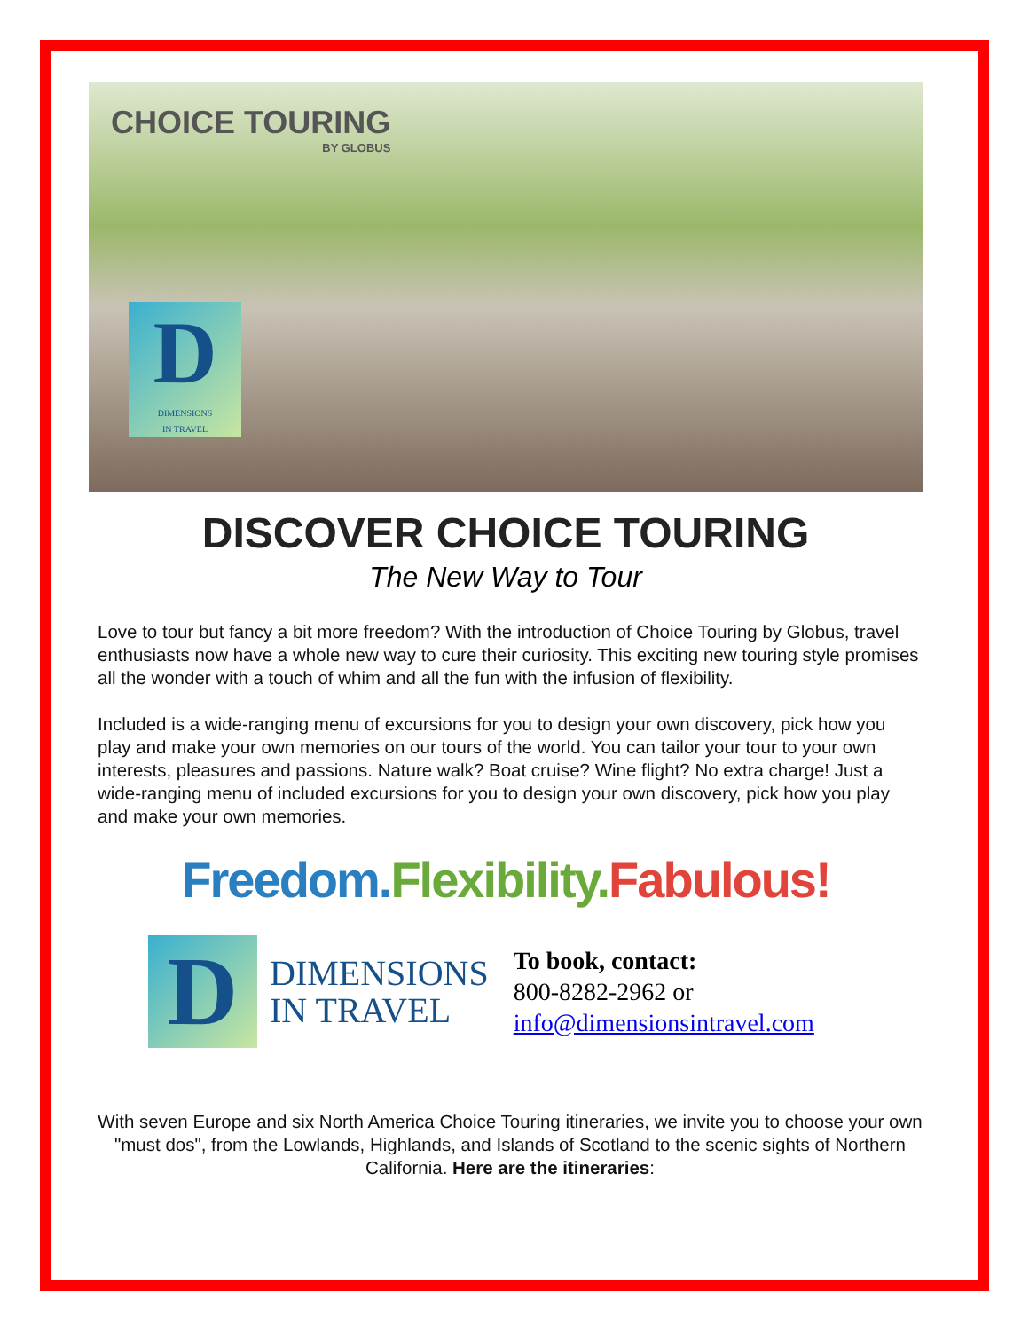CHOICE TOURING
BY GLOBUS
D
DIMENSIONS
IN TRAVEL
DISCOVER CHOICE TOURING
The New Way to Tour
Love to tour but fancy a bit more freedom? With the introduction of Choice Touring by Globus, travel enthusiasts now have a whole new way to cure their curiosity. This exciting new touring style promises all the wonder with a touch of whim and all the fun with the infusion of flexibility.
Included is a wide-ranging menu of excursions for you to design your own discovery, pick how you play and make your own memories on our tours of the world. You can tailor your tour to your own interests, pleasures and passions. Nature walk? Boat cruise? Wine flight? No extra charge! Just a wide-ranging menu of included excursions for you to design your own discovery, pick how you play and make your own memories.
Freedom. Flexibility. Fabulous!
D
DIMENSIONS
IN TRAVEL
To book, contact:
800-8282-2962 or
info@dimensionsintravel.com
With seven Europe and six North America Choice Touring itineraries, we invite you to choose your own "must dos", from the Lowlands, Highlands, and Islands of Scotland to the scenic sights of Northern California. Here are the itineraries: